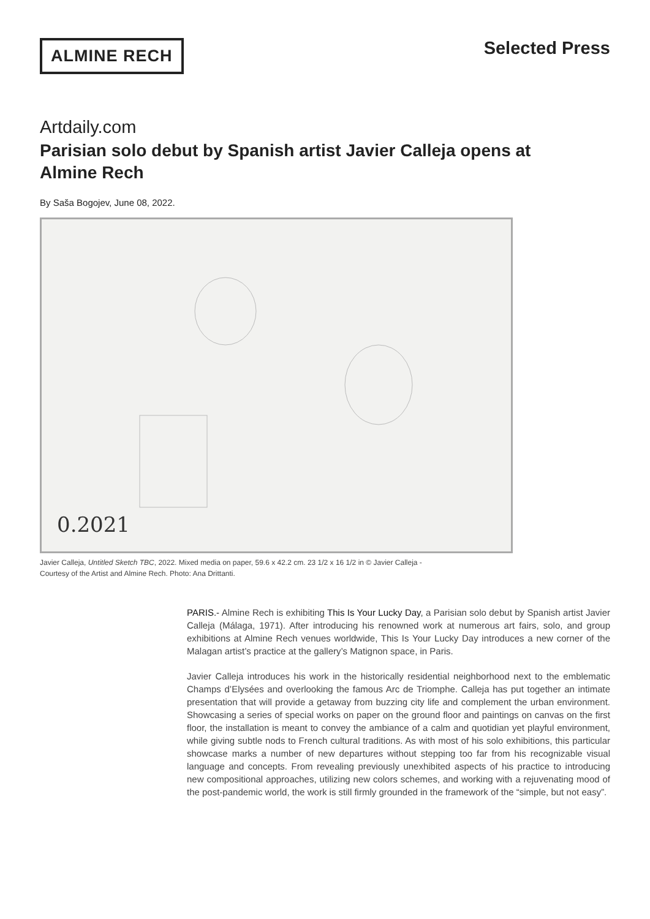ALMINE RECH
Selected Press
Artdaily.com
Parisian solo debut by Spanish artist Javier Calleja opens at Almine Rech
By Saša Bogojev, June 08, 2022.
0.2021
Javier Calleja, Untitled Sketch TBC, 2022. Mixed media on paper, 59.6 x 42.2 cm. 23 1/2 x 16 1/2 in © Javier Calleja - Courtesy of the Artist and Almine Rech. Photo: Ana Drittanti.
PARIS.- Almine Rech is exhibiting This Is Your Lucky Day, a Parisian solo debut by Spanish artist Javier Calleja (Málaga, 1971). After introducing his renowned work at numerous art fairs, solo, and group exhibitions at Almine Rech venues worldwide, This Is Your Lucky Day introduces a new corner of the Malagan artist’s practice at the gallery’s Matignon space, in Paris.
Javier Calleja introduces his work in the historically residential neighborhood next to the emblematic Champs d’Elysées and overlooking the famous Arc de Triomphe. Calleja has put together an intimate presentation that will provide a getaway from buzzing city life and complement the urban environment. Showcasing a series of special works on paper on the ground floor and paintings on canvas on the first floor, the installation is meant to convey the ambiance of a calm and quotidian yet playful environment, while giving subtle nods to French cultural traditions. As with most of his solo exhibitions, this particular showcase marks a number of new departures without stepping too far from his recognizable visual language and concepts. From revealing previously unexhibited aspects of his practice to introducing new compositional approaches, utilizing new colors schemes, and working with a rejuvenating mood of the post-pandemic world, the work is still firmly grounded in the framework of the “simple, but not easy”.